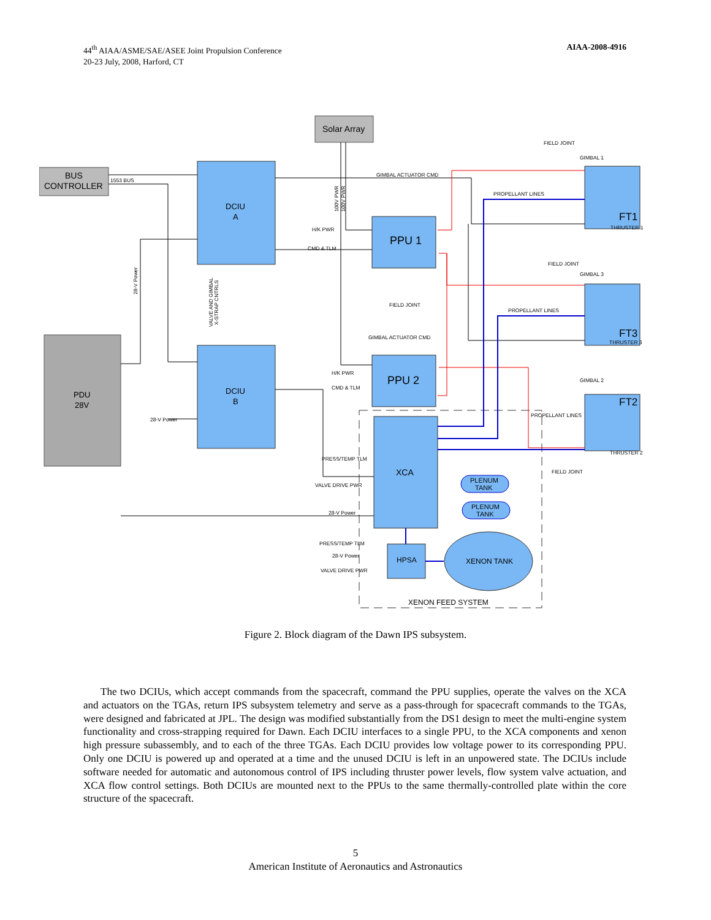44<sup>th</sup> AIAA/ASME/SAE/ASEE Joint Propulsion Conference
20-23 July, 2008, Harford, CT
AIAA-2008-4916
Solar Array
BUS
CONTROLLER
DCIU
A
DCIU
B
PPU 1
PPU 2
PDU
28V
XCA
HPSA
XENON TANK
PLENUM
TANK
PLENUM
TANK
XENON FEED SYSTEM
FT1
FT3
FT2
FIELD JOINT
GIMBAL 1
THRUSTER 1
GIMBAL ACTUATOR CMD
PROPELLANT LINES
FIELD JOINT
GIMBAL 3
FIELD JOINT
PROPELLANT LINES
THRUSTER 3
GIMBAL ACTUATOR CMD
GIMBAL 2
PROPELLANT LINES
THRUSTER 2
FIELD JOINT
1553 BUS
H/K PWR
CMD & TLM
H/K PWR
CMD & TLM
28-V Power
PRESS/TEMP TLM
VALVE DRIVE PWR
28-V Power
PRESS/TEMP TLM
28-V Power
VALVE DRIVE PWR
28-V Power
VALVE AND GIMBAL
X-STRAP CNTRLS
100V PWR
100V PWR
Figure 2. Block diagram of the Dawn IPS subsystem.
The two DCIUs, which accept commands from the spacecraft, command the PPU supplies, operate the valves on the XCA and actuators on the TGAs, return IPS subsystem telemetry and serve as a pass-through for spacecraft commands to the TGAs, were designed and fabricated at JPL. The design was modified substantially from the DS1 design to meet the multi-engine system functionality and cross-strapping required for Dawn. Each DCIU interfaces to a single PPU, to the XCA components and xenon high pressure subassembly, and to each of the three TGAs. Each DCIU provides low voltage power to its corresponding PPU. Only one DCIU is powered up and operated at a time and the unused DCIU is left in an unpowered state. The DCIUs include software needed for automatic and autonomous control of IPS including thruster power levels, flow system valve actuation, and XCA flow control settings. Both DCIUs are mounted next to the PPUs to the same thermally-controlled plate within the core structure of the spacecraft.
5
American Institute of Aeronautics and Astronautics